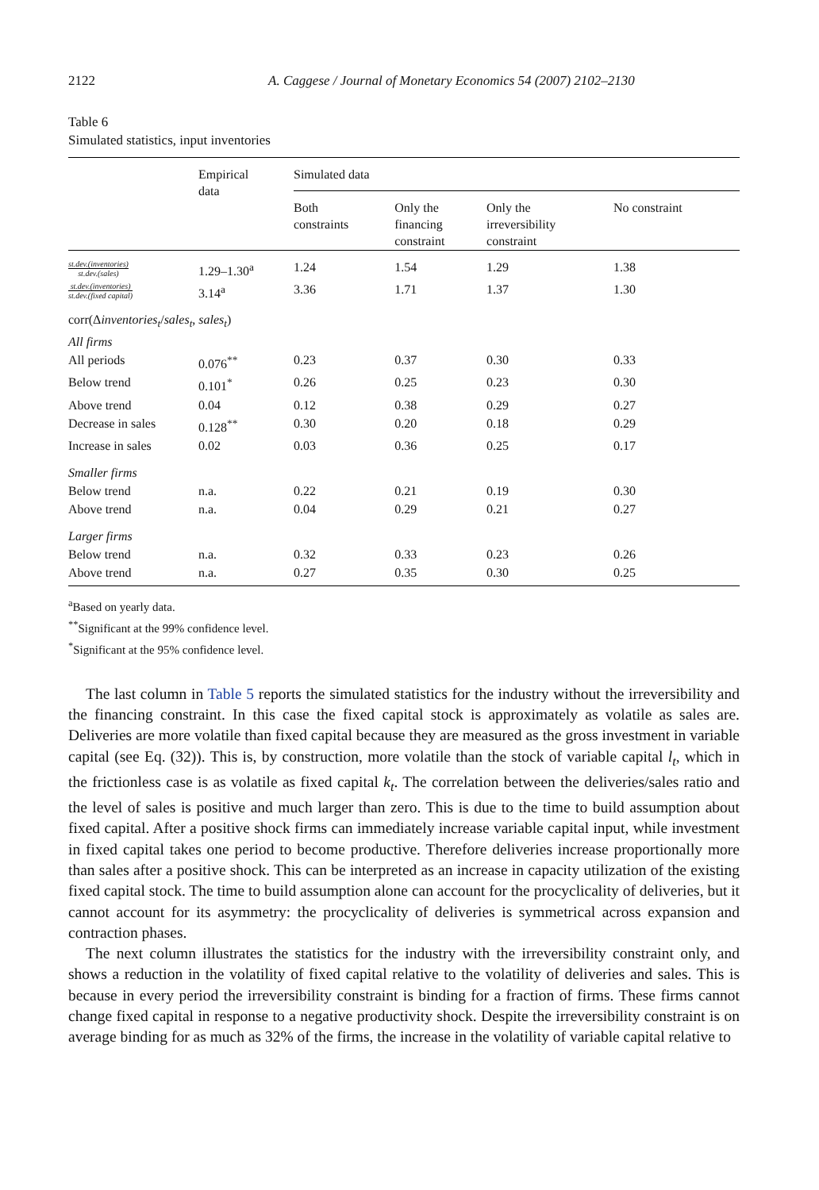2122 A. Caggese / Journal of Monetary Economics 54 (2007) 2102–2130
Table 6
Simulated statistics, input inventories
| | Empirical data | Simulated data | | | |
| --- | --- | --- | --- | --- | --- |
| | | Both constraints | Only the financing constraint | Only the irreversibility constraint | No constraint |
| st.dev.(inventories) st.dev.(sales) | 1.29–1.30<sup>a</sup> | 1.24 | 1.54 | 1.29 | 1.38 |
| st.dev.(inventories) st.dev.(fixed capital) | 3.14<sup>a</sup> | 3.36 | 1.71 | 1.37 | 1.30 |
| corr(Δ inventories<sub>t</sub> / sales<sub>t</sub> , sales<sub>t</sub> ) | | | | | |
| All firms | | | | | |
| All periods | 0.076<sup>**</sup> | 0.23 | 0.37 | 0.30 | 0.33 |
| Below trend | 0.101<sup>*</sup> | 0.26 | 0.25 | 0.23 | 0.30 |
| Above trend | 0.04 | 0.12 | 0.38 | 0.29 | 0.27 |
| Decrease in sales | 0.128<sup>**</sup> | 0.30 | 0.20 | 0.18 | 0.29 |
| Increase in sales | 0.02 | 0.03 | 0.36 | 0.25 | 0.17 |
| Smaller firms | | | | | |
| Below trend | n.a. | 0.22 | 0.21 | 0.19 | 0.30 |
| Above trend | n.a. | 0.04 | 0.29 | 0.21 | 0.27 |
| Larger firms | | | | | |
| Below trend | n.a. | 0.32 | 0.33 | 0.23 | 0.26 |
| Above trend | n.a. | 0.27 | 0.35 | 0.30 | 0.25 |
<sup>a</sup> Based on yearly data.
<sup>**</sup> Significant at the 99% confidence level.
<sup>*</sup> Significant at the 95% confidence level.
The last column in Table 5 reports the simulated statistics for the industry without the irreversibility and the financing constraint. In this case the fixed capital stock is approximately as volatile as sales are. Deliveries are more volatile than fixed capital because they are measured as the gross investment in variable capital (see Eq. (32)). This is, by construction, more volatile than the stock of variable capital l<sub>t</sub>, which in the frictionless case is as volatile as fixed capital k<sub>t</sub>. The correlation between the deliveries/sales ratio and the level of sales is positive and much larger than zero. This is due to the time to build assumption about fixed capital. After a positive shock firms can immediately increase variable capital input, while investment in fixed capital takes one period to become productive. Therefore deliveries increase proportionally more than sales after a positive shock. This can be interpreted as an increase in capacity utilization of the existing fixed capital stock. The time to build assumption alone can account for the procyclicality of deliveries, but it cannot account for its asymmetry: the procyclicality of deliveries is symmetrical across expansion and contraction phases.
The next column illustrates the statistics for the industry with the irreversibility constraint only, and shows a reduction in the volatility of fixed capital relative to the volatility of deliveries and sales. This is because in every period the irreversibility constraint is binding for a fraction of firms. These firms cannot change fixed capital in response to a negative productivity shock. Despite the irreversibility constraint is on average binding for as much as 32% of the firms, the increase in the volatility of variable capital relative to